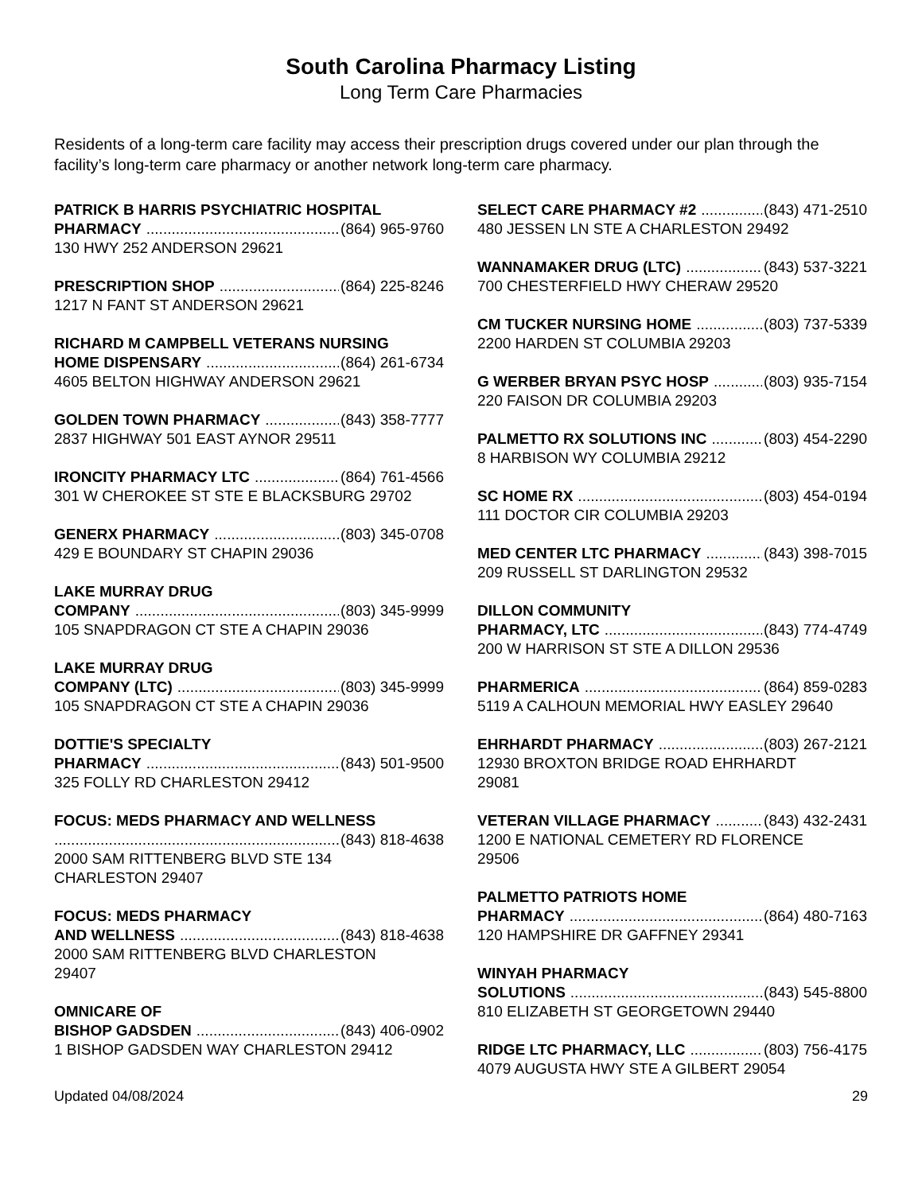South Carolina Pharmacy Listing
Long Term Care Pharmacies
Residents of a long-term care facility may access their prescription drugs covered under our plan through the facility’s long-term care pharmacy or another network long-term care pharmacy.
PATRICK B HARRIS PSYCHIATRIC HOSPITAL
PHARMACY (864) 965-9760
130 HWY 252 ANDERSON 29621
PRESCRIPTION SHOP (864) 225-8246
1217 N FANT ST ANDERSON 29621
RICHARD M CAMPBELL VETERANS NURSING
HOME DISPENSARY (864) 261-6734
4605 BELTON HIGHWAY ANDERSON 29621
GOLDEN TOWN PHARMACY (843) 358-7777
2837 HIGHWAY 501 EAST AYNOR 29511
IRONCITY PHARMACY LTC (864) 761-4566
301 W CHEROKEE ST STE E BLACKSBURG 29702
GENERX PHARMACY (803) 345-0708
429 E BOUNDARY ST CHAPIN 29036
LAKE MURRAY DRUG
COMPANY (803) 345-9999
105 SNAPDRAGON CT STE A CHAPIN 29036
LAKE MURRAY DRUG
COMPANY (LTC) (803) 345-9999
105 SNAPDRAGON CT STE A CHAPIN 29036
DOTTIE'S SPECIALTY
PHARMACY (843) 501-9500
325 FOLLY RD CHARLESTON 29412
FOCUS: MEDS PHARMACY AND WELLNESS
(843) 818-4638
2000 SAM RITTENBERG BLVD STE 134
CHARLESTON 29407
FOCUS: MEDS PHARMACY
AND WELLNESS (843) 818-4638
2000 SAM RITTENBERG BLVD CHARLESTON
29407
OMNICARE OF
BISHOP GADSDEN (843) 406-0902
1 BISHOP GADSDEN WAY CHARLESTON 29412
SELECT CARE PHARMACY #2 (843) 471-2510
480 JESSEN LN STE A CHARLESTON 29492
WANNAMAKER DRUG (LTC) (843) 537-3221
700 CHESTERFIELD HWY CHERAW 29520
CM TUCKER NURSING HOME (803) 737-5339
2200 HARDEN ST COLUMBIA 29203
G WERBER BRYAN PSYC HOSP (803) 935-7154
220 FAISON DR COLUMBIA 29203
PALMETTO RX SOLUTIONS INC (803) 454-2290
8 HARBISON WY COLUMBIA 29212
SC HOME RX (803) 454-0194
111 DOCTOR CIR COLUMBIA 29203
MED CENTER LTC PHARMACY (843) 398-7015
209 RUSSELL ST DARLINGTON 29532
DILLON COMMUNITY
PHARMACY, LTC (843) 774-4749
200 W HARRISON ST STE A DILLON 29536
PHARMERICA (864) 859-0283
5119 A CALHOUN MEMORIAL HWY EASLEY 29640
EHRHARDT PHARMACY (803) 267-2121
12930 BROXTON BRIDGE ROAD EHRHARDT
29081
VETERAN VILLAGE PHARMACY (843) 432-2431
1200 E NATIONAL CEMETERY RD FLORENCE
29506
PALMETTO PATRIOTS HOME
PHARMACY (864) 480-7163
120 HAMPSHIRE DR GAFFNEY 29341
WINYAH PHARMACY
SOLUTIONS (843) 545-8800
810 ELIZABETH ST GEORGETOWN 29440
RIDGE LTC PHARMACY, LLC (803) 756-4175
4079 AUGUSTA HWY STE A GILBERT 29054
Updated 04/08/2024 29